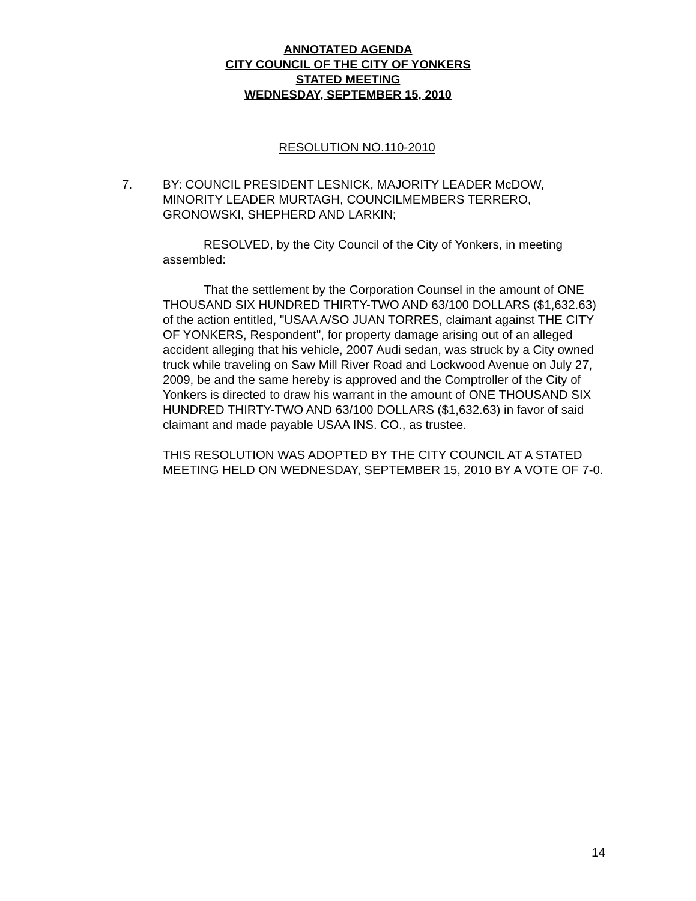ANNOTATED AGENDA
CITY COUNCIL OF THE CITY OF YONKERS
STATED MEETING
WEDNESDAY, SEPTEMBER 15, 2010
RESOLUTION NO.110-2010
7. BY: COUNCIL PRESIDENT LESNICK, MAJORITY LEADER McDOW, MINORITY LEADER MURTAGH, COUNCILMEMBERS TERRERO, GRONOWSKI, SHEPHERD AND LARKIN;
RESOLVED, by the City Council of the City of Yonkers, in meeting assembled:
That the settlement by the Corporation Counsel in the amount of ONE THOUSAND SIX HUNDRED THIRTY-TWO AND 63/100 DOLLARS ($1,632.63) of the action entitled, "USAA A/SO JUAN TORRES, claimant against THE CITY OF YONKERS, Respondent", for property damage arising out of an alleged accident alleging that his vehicle, 2007 Audi sedan, was struck by a City owned truck while traveling on Saw Mill River Road and Lockwood Avenue on July 27, 2009, be and the same hereby is approved and the Comptroller of the City of Yonkers is directed to draw his warrant in the amount of ONE THOUSAND SIX HUNDRED THIRTY-TWO AND 63/100 DOLLARS ($1,632.63) in favor of said claimant and made payable USAA INS. CO., as trustee.
THIS RESOLUTION WAS ADOPTED BY THE CITY COUNCIL AT A STATED MEETING HELD ON WEDNESDAY, SEPTEMBER 15, 2010 BY A VOTE OF 7-0.
14